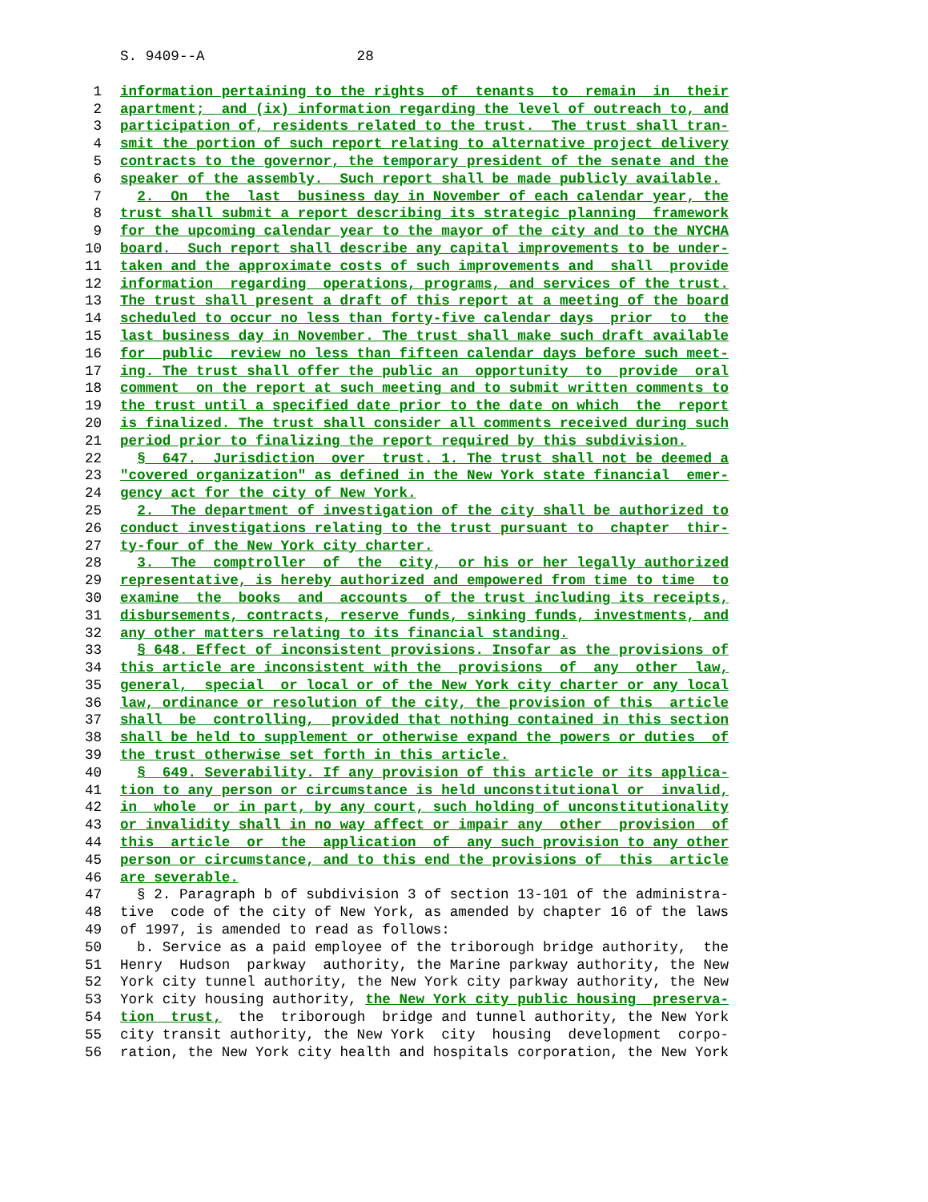S. 9409--A 28
1 information pertaining to the rights of tenants to remain in their
2 apartment; and (ix) information regarding the level of outreach to, and
3 participation of, residents related to the trust. The trust shall tran-
4 smit the portion of such report relating to alternative project delivery
5 contracts to the governor, the temporary president of the senate and the
6 speaker of the assembly. Such report shall be made publicly available.
7 2. On the last business day in November of each calendar year, the
8 trust shall submit a report describing its strategic planning framework
9 for the upcoming calendar year to the mayor of the city and to the NYCHA
10 board. Such report shall describe any capital improvements to be under-
11 taken and the approximate costs of such improvements and shall provide
12 information regarding operations, programs, and services of the trust.
13 The trust shall present a draft of this report at a meeting of the board
14 scheduled to occur no less than forty-five calendar days prior to the
15 last business day in November. The trust shall make such draft available
16 for public review no less than fifteen calendar days before such meet-
17 ing. The trust shall offer the public an opportunity to provide oral
18 comment on the report at such meeting and to submit written comments to
19 the trust until a specified date prior to the date on which the report
20 is finalized. The trust shall consider all comments received during such
21 period prior to finalizing the report required by this subdivision.
22 § 647. Jurisdiction over trust. 1. The trust shall not be deemed a
23 "covered organization" as defined in the New York state financial emer-
24 gency act for the city of New York.
25 2. The department of investigation of the city shall be authorized to
26 conduct investigations relating to the trust pursuant to chapter thir-
27 ty-four of the New York city charter.
28 3. The comptroller of the city, or his or her legally authorized
29 representative, is hereby authorized and empowered from time to time to
30 examine the books and accounts of the trust including its receipts,
31 disbursements, contracts, reserve funds, sinking funds, investments, and
32 any other matters relating to its financial standing.
33 § 648. Effect of inconsistent provisions. Insofar as the provisions of
34 this article are inconsistent with the provisions of any other law,
35 general, special or local or of the New York city charter or any local
36 law, ordinance or resolution of the city, the provision of this article
37 shall be controlling, provided that nothing contained in this section
38 shall be held to supplement or otherwise expand the powers or duties of
39 the trust otherwise set forth in this article.
40 § 649. Severability. If any provision of this article or its applica-
41 tion to any person or circumstance is held unconstitutional or invalid,
42 in whole or in part, by any court, such holding of unconstitutionality
43 or invalidity shall in no way affect or impair any other provision of
44 this article or the application of any such provision to any other
45 person or circumstance, and to this end the provisions of this article
46 are severable.
47 § 2. Paragraph b of subdivision 3 of section 13-101 of the administra-
48 tive code of the city of New York, as amended by chapter 16 of the laws
49 of 1997, is amended to read as follows:
50 b. Service as a paid employee of the triborough bridge authority, the
51 Henry Hudson parkway authority, the Marine parkway authority, the New
52 York city tunnel authority, the New York city parkway authority, the New
53 York city housing authority, the New York city public housing preserva-
54 tion trust, the triborough bridge and tunnel authority, the New York
55 city transit authority, the New York city housing development corpo-
56 ration, the New York city health and hospitals corporation, the New York